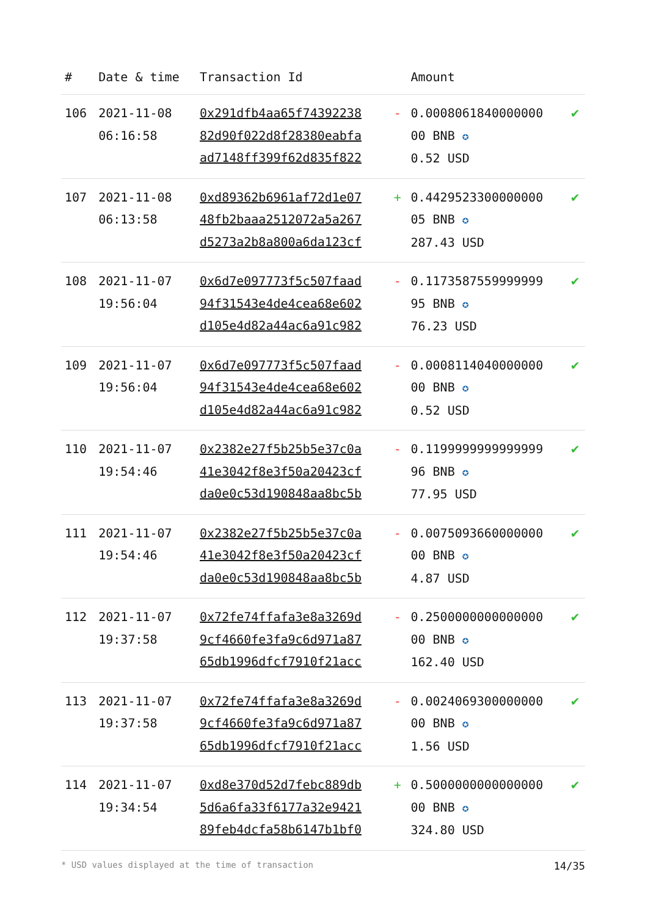| # | Date & time | Transaction Id | | Amount | |
| --- | --- | --- | --- | --- | --- |
| 106 | 2021-11-08 06:16:58 | 0x291dfb4aa65f74392238 82d90f022d8f28380eabfa ad7148ff399f62d835f822 | - | 0.0008061840000000 00 BNB ✪ 0.52 USD | ✔ |
| 107 | 2021-11-08 06:13:58 | 0xd89362b6961af72d1e07 48fb2baaa2512072a5a267 d5273a2b8a800a6da123cf | + | 0.4429523300000000 05 BNB ✪ 287.43 USD | ✔ |
| 108 | 2021-11-07 19:56:04 | 0x6d7e097773f5c507faad 94f31543e4de4cea68e602 d105e4d82a44ac6a91c982 | - | 0.1173587559999999 95 BNB ✪ 76.23 USD | ✔ |
| 109 | 2021-11-07 19:56:04 | 0x6d7e097773f5c507faad 94f31543e4de4cea68e602 d105e4d82a44ac6a91c982 | - | 0.0008114040000000 00 BNB ✪ 0.52 USD | ✔ |
| 110 | 2021-11-07 19:54:46 | 0x2382e27f5b25b5e37c0a 41e3042f8e3f50a20423cf da0e0c53d190848aa8bc5b | - | 0.1199999999999999 96 BNB ✪ 77.95 USD | ✔ |
| 111 | 2021-11-07 19:54:46 | 0x2382e27f5b25b5e37c0a 41e3042f8e3f50a20423cf da0e0c53d190848aa8bc5b | - | 0.0075093660000000 00 BNB ✪ 4.87 USD | ✔ |
| 112 | 2021-11-07 19:37:58 | 0x72fe74ffafa3e8a3269d 9cf4660fe3fa9c6d971a87 65db1996dfcf7910f21acc | - | 0.2500000000000000 00 BNB ✪ 162.40 USD | ✔ |
| 113 | 2021-11-07 19:37:58 | 0x72fe74ffafa3e8a3269d 9cf4660fe3fa9c6d971a87 65db1996dfcf7910f21acc | - | 0.0024069300000000 00 BNB ✪ 1.56 USD | ✔ |
| 114 | 2021-11-07 19:34:54 | 0xd8e370d52d7febc889db 5d6a6fa33f6177a32e9421 89feb4dcfa58b6147b1bf0 | + | 0.5000000000000000 00 BNB ✪ 324.80 USD | ✔ |
* USD values displayed at the time of transaction 14/35